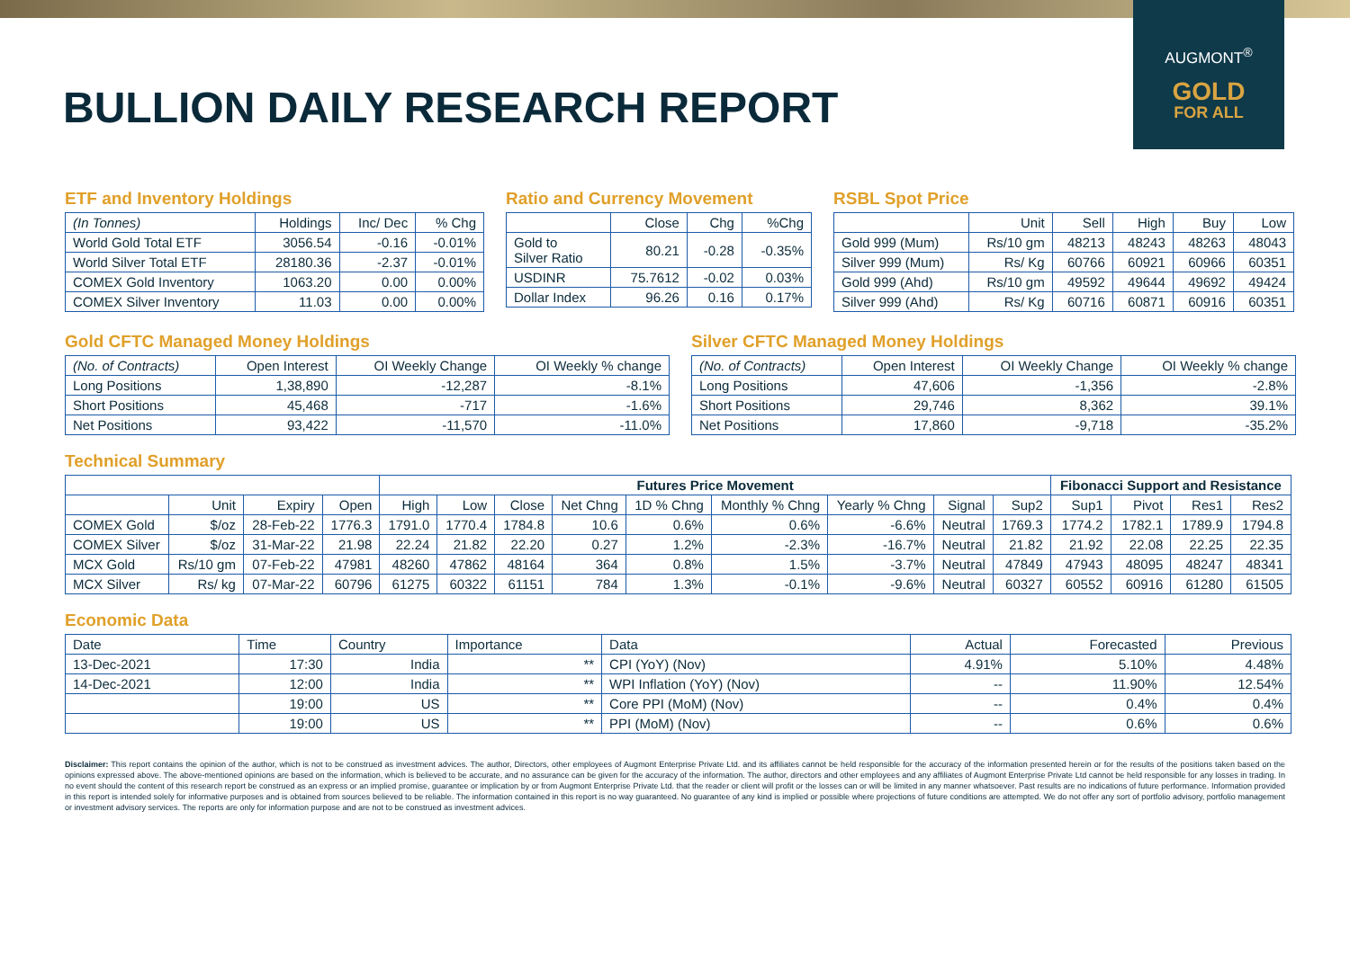AUGMONT<sup>®</sup>
GOLD
FOR ALL
BULLION DAILY RESEARCH REPORT
ETF and Inventory Holdings
| (In Tonnes) | Holdings | Inc/ Dec | % Chg |
| --- | --- | --- | --- |
| World Gold Total ETF | 3056.54 | -0.16 | -0.01% |
| World Silver Total ETF | 28180.36 | -2.37 | -0.01% |
| COMEX Gold Inventory | 1063.20 | 0.00 | 0.00% |
| COMEX Silver Inventory | 11.03 | 0.00 | 0.00% |
Ratio and Currency Movement
| | Close | Chg | %Chg |
| --- | --- | --- | --- |
| Gold to Silver Ratio | 80.21 | -0.28 | -0.35% |
| USDINR | 75.7612 | -0.02 | 0.03% |
| Dollar Index | 96.26 | 0.16 | 0.17% |
RSBL Spot Price
| | Unit | Sell | High | Buy | Low |
| --- | --- | --- | --- | --- | --- |
| Gold 999 (Mum) | Rs/10 gm | 48213 | 48243 | 48263 | 48043 |
| Silver 999 (Mum) | Rs/ Kg | 60766 | 60921 | 60966 | 60351 |
| Gold 999 (Ahd) | Rs/10 gm | 49592 | 49644 | 49692 | 49424 |
| Silver 999 (Ahd) | Rs/ Kg | 60716 | 60871 | 60916 | 60351 |
Gold CFTC Managed Money Holdings
| (No. of Contracts) | Open Interest | OI Weekly Change | OI Weekly % change |
| --- | --- | --- | --- |
| Long Positions | 1,38,890 | -12,287 | -8.1% |
| Short Positions | 45,468 | -717 | -1.6% |
| Net Positions | 93,422 | -11,570 | -11.0% |
Silver CFTC Managed Money Holdings
| (No. of Contracts) | Open Interest | OI Weekly Change | OI Weekly % change |
| --- | --- | --- | --- |
| Long Positions | 47,606 | -1,356 | -2.8% |
| Short Positions | 29,746 | 8,362 | 39.1% |
| Net Positions | 17,860 | -9,718 | -35.2% |
Technical Summary
| | | | | Futures Price Movement | | | | | | | | | Fibonacci Support and Resistance | | | |
| --- | --- | --- | --- | --- | --- | --- | --- | --- | --- | --- | --- | --- | --- | --- | --- | --- |
| | Unit | Expiry | Open | High | Low | Close | Net Chng | 1D % Chng | Monthly % Chng | Yearly % Chng | Signal | Sup2 | Sup1 | Pivot | Res1 | Res2 |
| COMEX Gold | $/oz | 28-Feb-22 | 1776.3 | 1791.0 | 1770.4 | 1784.8 | 10.6 | 0.6% | 0.6% | -6.6% | Neutral | 1769.3 | 1774.2 | 1782.1 | 1789.9 | 1794.8 |
| COMEX Silver | $/oz | 31-Mar-22 | 21.98 | 22.24 | 21.82 | 22.20 | 0.27 | 1.2% | -2.3% | -16.7% | Neutral | 21.82 | 21.92 | 22.08 | 22.25 | 22.35 |
| MCX Gold | Rs/10 gm | 07-Feb-22 | 47981 | 48260 | 47862 | 48164 | 364 | 0.8% | 1.5% | -3.7% | Neutral | 47849 | 47943 | 48095 | 48247 | 48341 |
| MCX Silver | Rs/ kg | 07-Mar-22 | 60796 | 61275 | 60322 | 61151 | 784 | 1.3% | -0.1% | -9.6% | Neutral | 60327 | 60552 | 60916 | 61280 | 61505 |
Economic Data
| Date | Time | Country | Importance | Data | Actual | Forecasted | Previous |
| --- | --- | --- | --- | --- | --- | --- | --- |
| 13-Dec-2021 | 17:30 | India | ** | CPI (YoY) (Nov) | 4.91% | 5.10% | 4.48% |
| 14-Dec-2021 | 12:00 | India | ** | WPI Inflation (YoY) (Nov) | -- | 11.90% | 12.54% |
| | 19:00 | US | ** | Core PPI (MoM) (Nov) | -- | 0.4% | 0.4% |
| | 19:00 | US | ** | PPI (MoM) (Nov) | -- | 0.6% | 0.6% |
Disclaimer: This report contains the opinion of the author, which is not to be construed as investment advices. The author, Directors, other employees of Augmont Enterprise Private Ltd. and its affiliates cannot be held responsible for the accuracy of the information presented herein or for the results of the positions taken based on the opinions expressed above. The above-mentioned opinions are based on the information, which is believed to be accurate, and no assurance can be given for the accuracy of the information. The author, directors and other employees and any affiliates of Augmont Enterprise Private Ltd cannot be held responsible for any losses in trading. In no event should the content of this research report be construed as an express or an implied promise, guarantee or implication by or from Augmont Enterprise Private Ltd. that the reader or client will profit or the losses can or will be limited in any manner whatsoever. Past results are no indications of future performance. Information provided in this report is intended solely for informative purposes and is obtained from sources believed to be reliable. The information contained in this report is no way guaranteed. No guarantee of any kind is implied or possible where projections of future conditions are attempted. We do not offer any sort of portfolio advisory, portfolio management or investment advisory services. The reports are only for information purpose and are not to be construed as investment advices.